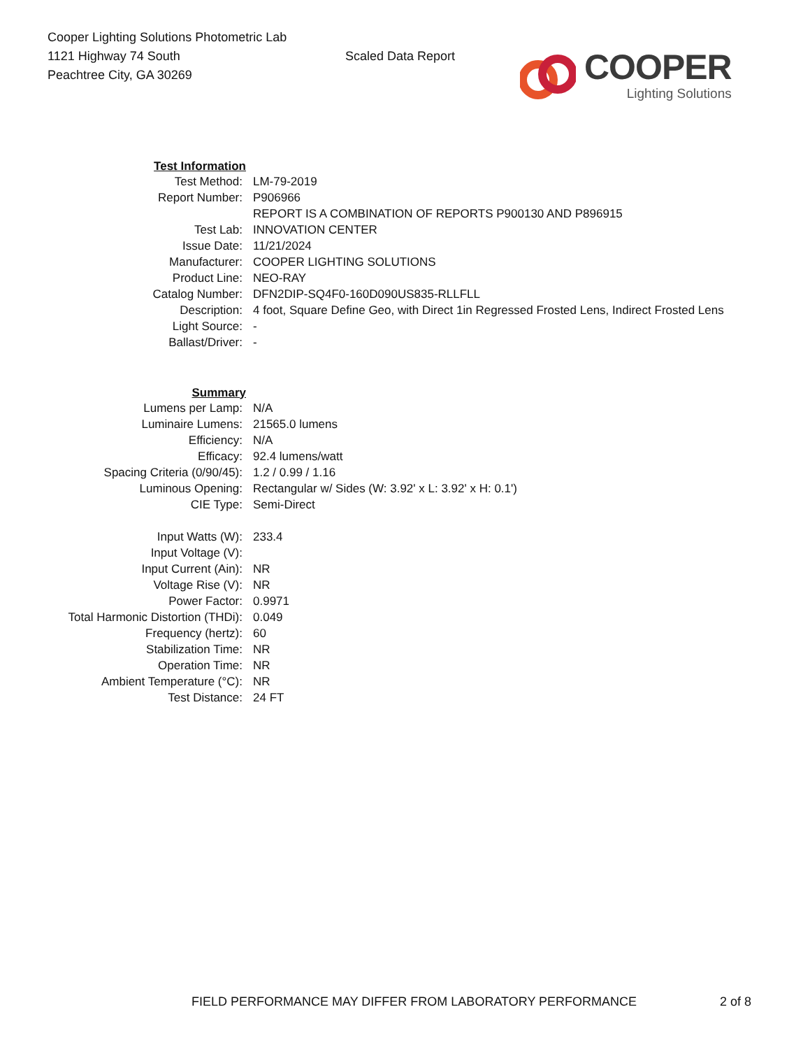Cooper Lighting Solutions Photometric Lab
1121 Highway 74 South
Peachtree City, GA 30269
Scaled Data Report
COOPER
Lighting Solutions
| Test Information | |
| Test Method: | LM-79-2019 |
| Report Number: | P906966 |
| | REPORT IS A COMBINATION OF REPORTS P900130 AND P896915 |
| Test Lab: | INNOVATION CENTER |
| Issue Date: | 11/21/2024 |
| Manufacturer: | COOPER LIGHTING SOLUTIONS |
| Product Line: | NEO-RAY |
| Catalog Number: | DFN2DIP-SQ4F0-160D090US835-RLLFLL |
| Description: | 4 foot, Square Define Geo, with Direct 1in Regressed Frosted Lens, Indirect Frosted Lens |
| Light Source: | - |
| Ballast/Driver: | - |
| Summary | |
| Lumens per Lamp: | N/A |
| Luminaire Lumens: | 21565.0 lumens |
| Efficiency: | N/A |
| Efficacy: | 92.4 lumens/watt |
| Spacing Criteria (0/90/45): | 1.2 / 0.99 / 1.16 |
| Luminous Opening: | Rectangular w/ Sides (W: 3.92' x L: 3.92' x H: 0.1') |
| CIE Type: | Semi-Direct |
| Input Watts (W): | 233.4 |
| Input Voltage (V): | |
| Input Current (Ain): | NR |
| Voltage Rise (V): | NR |
| Power Factor: | 0.9971 |
| Total Harmonic Distortion (THDi): | 0.049 |
| Frequency (hertz): | 60 |
| Stabilization Time: | NR |
| Operation Time: | NR |
| Ambient Temperature (°C): | NR |
| Test Distance: | 24 FT |
FIELD PERFORMANCE MAY DIFFER FROM LABORATORY PERFORMANCE 2 of 8